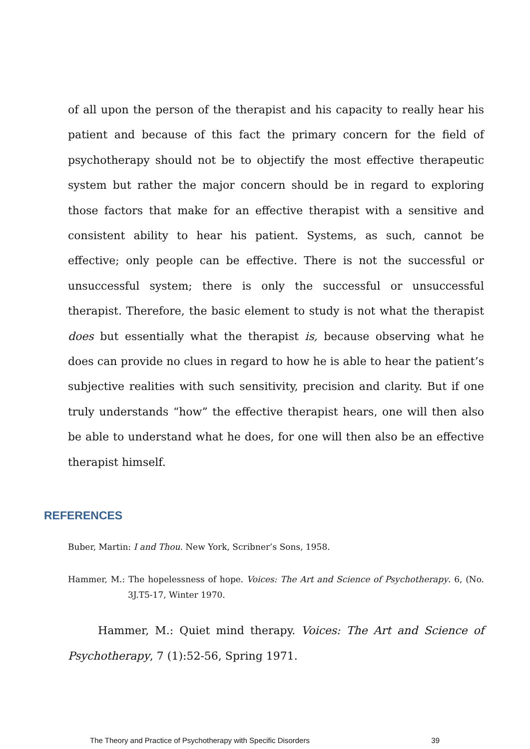of all upon the person of the therapist and his capacity to really hear his patient and because of this fact the primary concern for the field of psychotherapy should not be to objectify the most effective therapeutic system but rather the major concern should be in regard to exploring those factors that make for an effective therapist with a sensitive and consistent ability to hear his patient. Systems, as such, cannot be effective; only people can be effective. There is not the successful or unsuccessful system; there is only the successful or unsuccessful therapist. Therefore, the basic element to study is not what the therapist does but essentially what the therapist is, because observing what he does can provide no clues in regard to how he is able to hear the patient’s subjective realities with such sensitivity, precision and clarity. But if one truly understands “how” the effective therapist hears, one will then also be able to understand what he does, for one will then also be an effective therapist himself.
REFERENCES
Buber, Martin: I and Thou. New York, Scribner’s Sons, 1958.
Hammer, M.: The hopelessness of hope. Voices: The Art and Science of Psychotherapy. 6, (No. 3J.T5-17, Winter 1970.
Hammer, M.: Quiet mind therapy. Voices: The Art and Science of Psychotherapy, 7 (1):52-56, Spring 1971.
The Theory and Practice of Psychotherapy with Specific Disorders 39